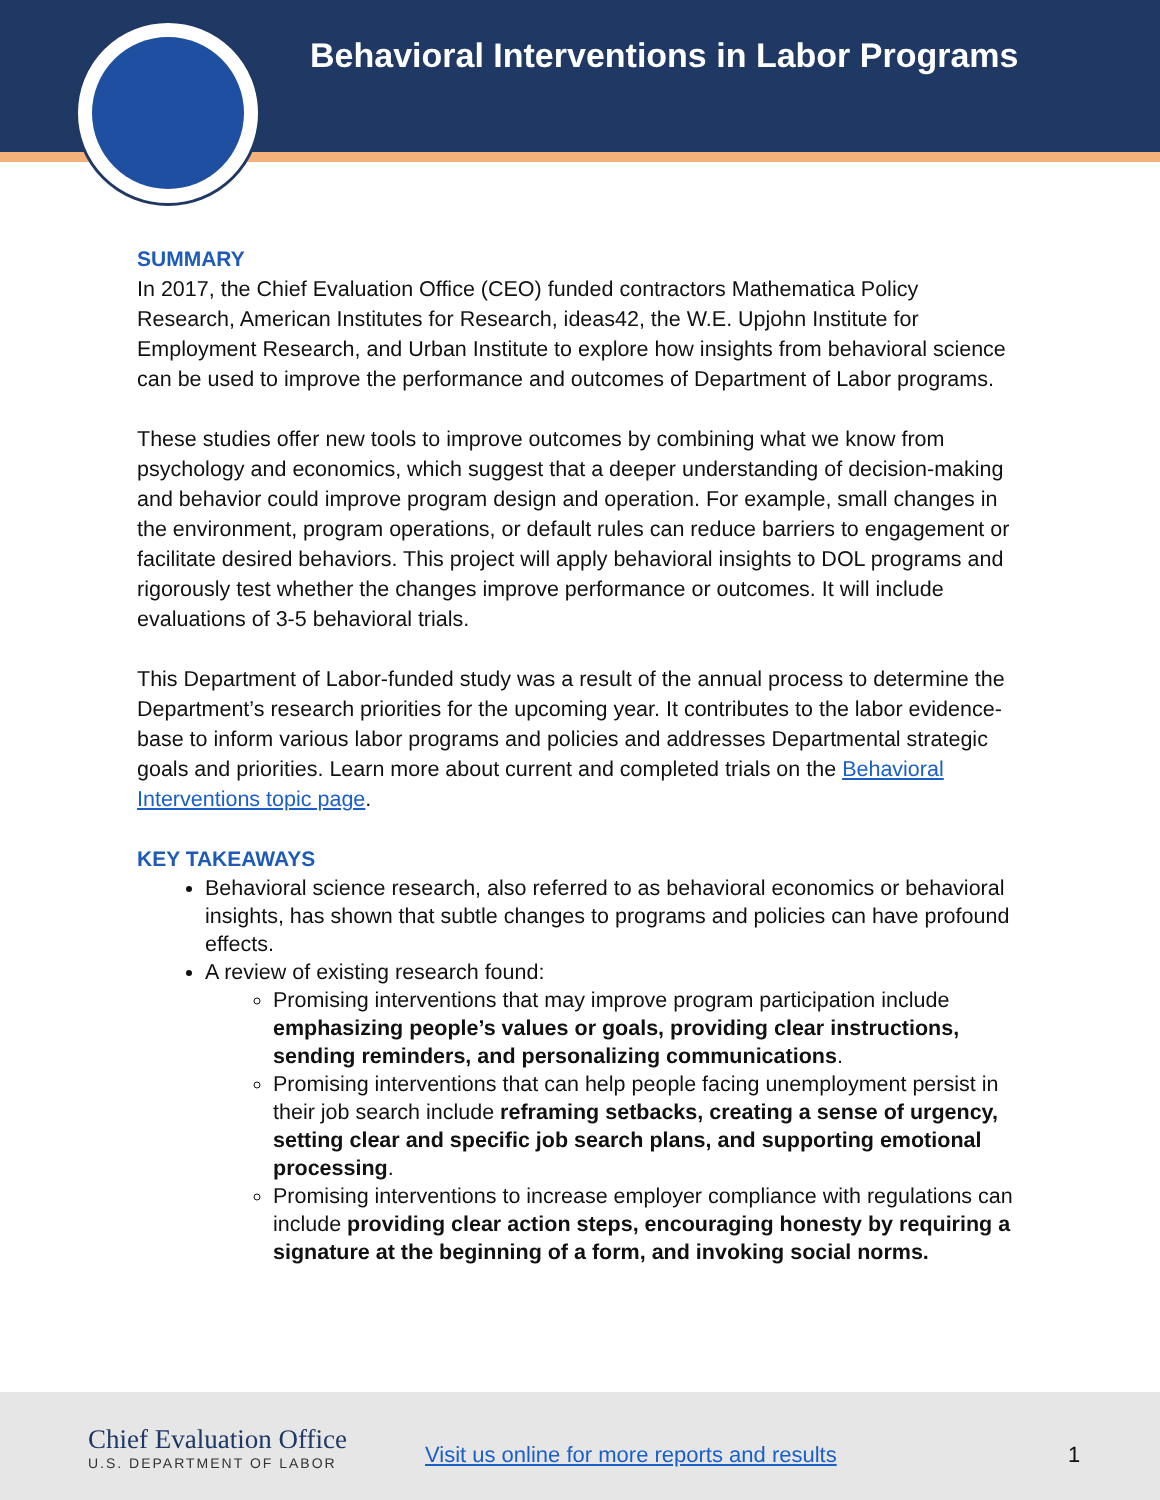Behavioral Interventions in Labor Programs
SUMMARY
In 2017, the Chief Evaluation Office (CEO) funded contractors Mathematica Policy Research, American Institutes for Research, ideas42, the W.E. Upjohn Institute for Employment Research, and Urban Institute to explore how insights from behavioral science can be used to improve the performance and outcomes of Department of Labor programs.
These studies offer new tools to improve outcomes by combining what we know from psychology and economics, which suggest that a deeper understanding of decision-making and behavior could improve program design and operation. For example, small changes in the environment, program operations, or default rules can reduce barriers to engagement or facilitate desired behaviors. This project will apply behavioral insights to DOL programs and rigorously test whether the changes improve performance or outcomes. It will include evaluations of 3-5 behavioral trials.
This Department of Labor-funded study was a result of the annual process to determine the Department’s research priorities for the upcoming year. It contributes to the labor evidence-base to inform various labor programs and policies and addresses Departmental strategic goals and priorities. Learn more about current and completed trials on the Behavioral Interventions topic page.
KEY TAKEAWAYS
Behavioral science research, also referred to as behavioral economics or behavioral insights, has shown that subtle changes to programs and policies can have profound effects.
A review of existing research found:
Promising interventions that may improve program participation include emphasizing people’s values or goals, providing clear instructions, sending reminders, and personalizing communications.
Promising interventions that can help people facing unemployment persist in their job search include reframing setbacks, creating a sense of urgency, setting clear and specific job search plans, and supporting emotional processing.
Promising interventions to increase employer compliance with regulations can include providing clear action steps, encouraging honesty by requiring a signature at the beginning of a form, and invoking social norms.
Chief Evaluation Office
U.S. DEPARTMENT OF LABOR
Visit us online for more reports and results
1